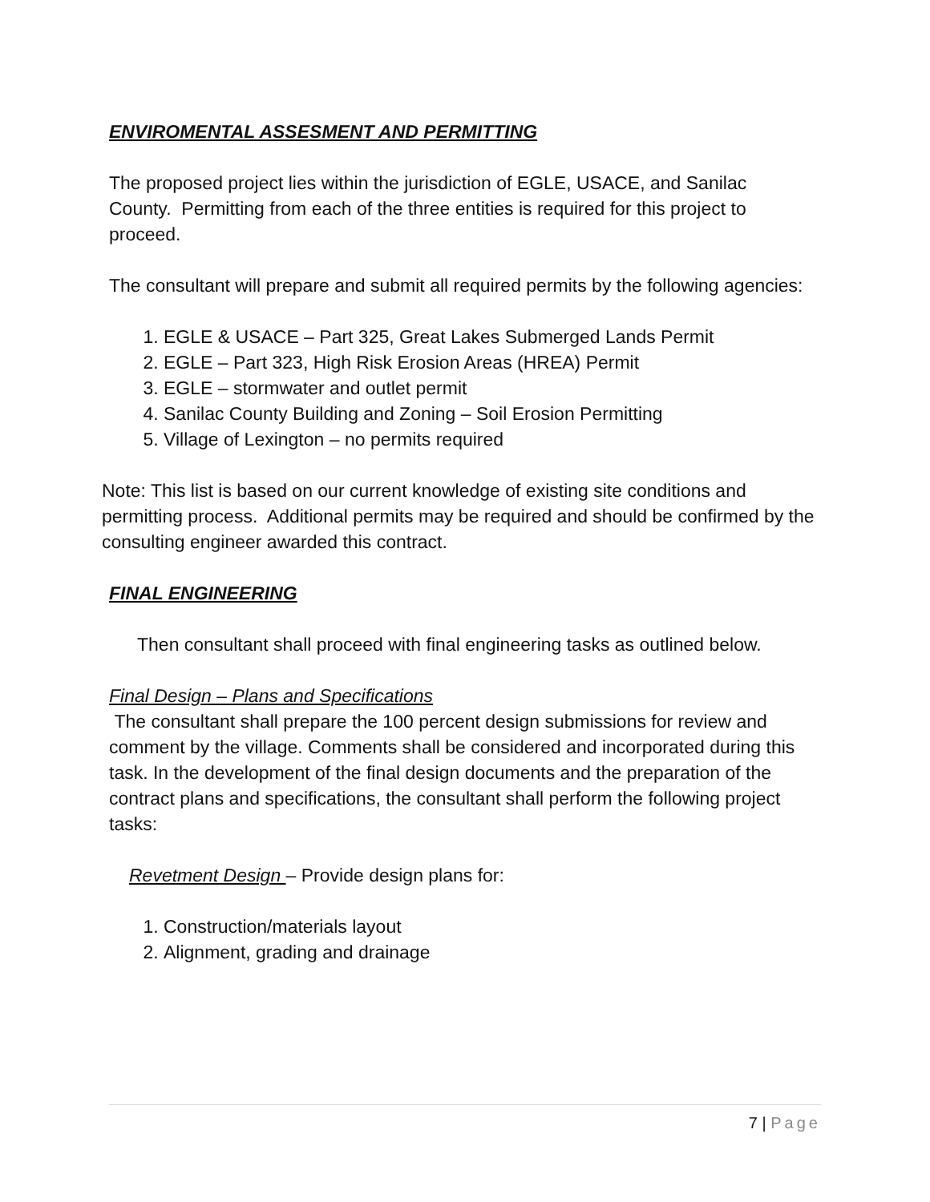ENVIROMENTAL ASSESMENT AND PERMITTING
The proposed project lies within the jurisdiction of EGLE, USACE, and Sanilac County. Permitting from each of the three entities is required for this project to proceed.
The consultant will prepare and submit all required permits by the following agencies:
1. EGLE & USACE – Part 325, Great Lakes Submerged Lands Permit
2. EGLE – Part 323, High Risk Erosion Areas (HREA) Permit
3. EGLE – stormwater and outlet permit
4. Sanilac County Building and Zoning – Soil Erosion Permitting
5. Village of Lexington – no permits required
Note: This list is based on our current knowledge of existing site conditions and permitting process. Additional permits may be required and should be confirmed by the consulting engineer awarded this contract.
FINAL ENGINEERING
Then consultant shall proceed with final engineering tasks as outlined below.
Final Design – Plans and Specifications
The consultant shall prepare the 100 percent design submissions for review and comment by the village. Comments shall be considered and incorporated during this task. In the development of the final design documents and the preparation of the contract plans and specifications, the consultant shall perform the following project tasks:
Revetment Design – Provide design plans for:
1. Construction/materials layout
2. Alignment, grading and drainage
7 | Page